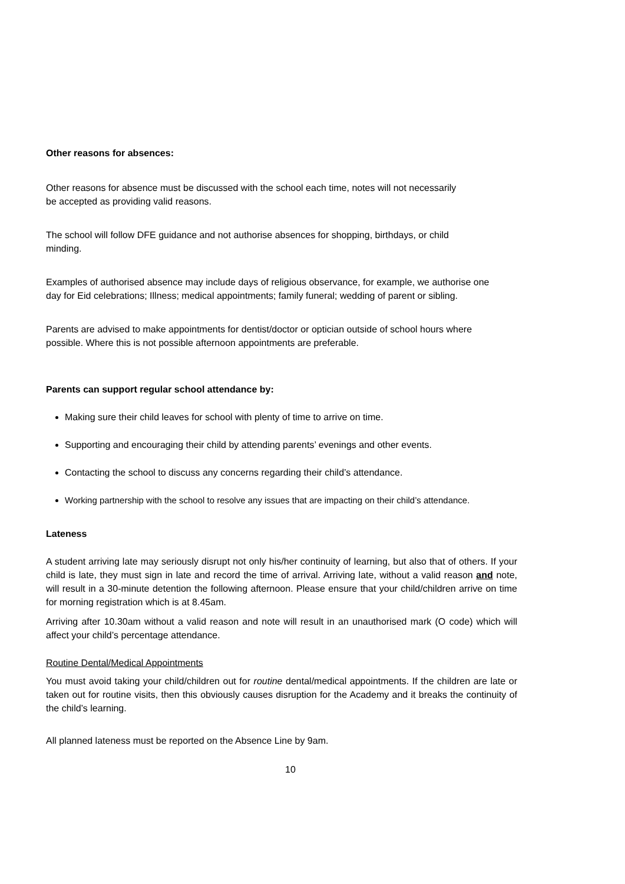Other reasons for absences:
Other reasons for absence must be discussed with the school each time, notes will not necessarily be accepted as providing valid reasons.
The school will follow DFE guidance and not authorise absences for shopping, birthdays, or child minding.
Examples of authorised absence may include days of religious observance, for example, we authorise one day for Eid celebrations; Illness; medical appointments; family funeral; wedding of parent or sibling.
Parents are advised to make appointments for dentist/doctor or optician outside of school hours where possible. Where this is not possible afternoon appointments are preferable.
Parents can support regular school attendance by:
Making sure their child leaves for school with plenty of time to arrive on time.
Supporting and encouraging their child by attending parents’ evenings and other events.
Contacting the school to discuss any concerns regarding their child’s attendance.
Working partnership with the school to resolve any issues that are impacting on their child’s attendance.
Lateness
A student arriving late may seriously disrupt not only his/her continuity of learning, but also that of others. If your child is late, they must sign in late and record the time of arrival. Arriving late, without a valid reason and note, will result in a 30-minute detention the following afternoon. Please ensure that your child/children arrive on time for morning registration which is at 8.45am.
Arriving after 10.30am without a valid reason and note will result in an unauthorised mark (O code) which will affect your child’s percentage attendance.
Routine Dental/Medical Appointments
You must avoid taking your child/children out for routine dental/medical appointments. If the children are late or taken out for routine visits, then this obviously causes disruption for the Academy and it breaks the continuity of the child’s learning.
All planned lateness must be reported on the Absence Line by 9am.
10